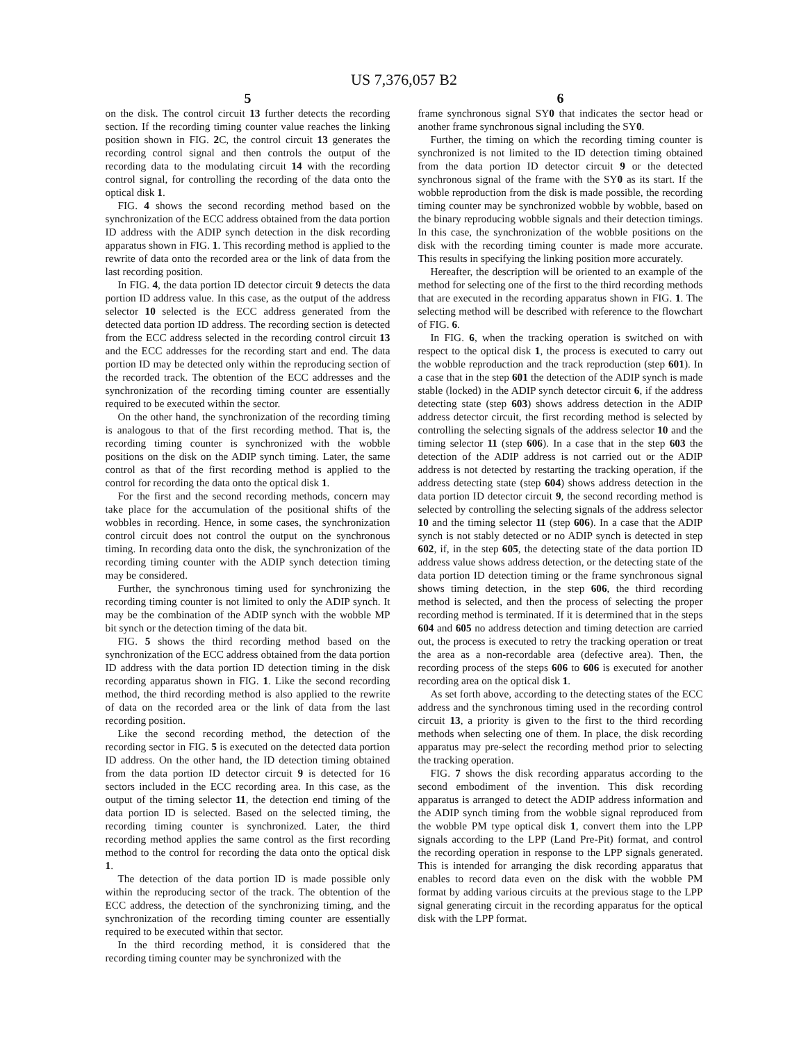US 7,376,057 B2
5
on the disk. The control circuit 13 further detects the recording section. If the recording timing counter value reaches the linking position shown in FIG. 2 C, the control circuit 13 generates the recording control signal and then controls the output of the recording data to the modulating circuit 14 with the recording control signal, for controlling the recording of the data onto the optical disk 1.
FIG. 4 shows the second recording method based on the synchronization of the ECC address obtained from the data portion ID address with the ADIP synch detection in the disk recording apparatus shown in FIG. 1. This recording method is applied to the rewrite of data onto the recorded area or the link of data from the last recording position.
In FIG. 4, the data portion ID detector circuit 9 detects the data portion ID address value. In this case, as the output of the address selector 10 selected is the ECC address generated from the detected data portion ID address. The recording section is detected from the ECC address selected in the recording control circuit 13 and the ECC addresses for the recording start and end. The data portion ID may be detected only within the reproducing section of the recorded track. The obtention of the ECC addresses and the synchronization of the recording timing counter are essentially required to be executed within the sector.
On the other hand, the synchronization of the recording timing is analogous to that of the first recording method. That is, the recording timing counter is synchronized with the wobble positions on the disk on the ADIP synch timing. Later, the same control as that of the first recording method is applied to the control for recording the data onto the optical disk 1.
For the first and the second recording methods, concern may take place for the accumulation of the positional shifts of the wobbles in recording. Hence, in some cases, the synchronization control circuit does not control the output on the synchronous timing. In recording data onto the disk, the synchronization of the recording timing counter with the ADIP synch detection timing may be considered.
Further, the synchronous timing used for synchronizing the recording timing counter is not limited to only the ADIP synch. It may be the combination of the ADIP synch with the wobble MP bit synch or the detection timing of the data bit.
FIG. 5 shows the third recording method based on the synchronization of the ECC address obtained from the data portion ID address with the data portion ID detection timing in the disk recording apparatus shown in FIG. 1. Like the second recording method, the third recording method is also applied to the rewrite of data on the recorded area or the link of data from the last recording position.
Like the second recording method, the detection of the recording sector in FIG. 5 is executed on the detected data portion ID address. On the other hand, the ID detection timing obtained from the data portion ID detector circuit 9 is detected for 16 sectors included in the ECC recording area. In this case, as the output of the timing selector 11, the detection end timing of the data portion ID is selected. Based on the selected timing, the recording timing counter is synchronized. Later, the third recording method applies the same control as the first recording method to the control for recording the data onto the optical disk 1.
The detection of the data portion ID is made possible only within the reproducing sector of the track. The obtention of the ECC address, the detection of the synchronizing timing, and the synchronization of the recording timing counter are essentially required to be executed within that sector.
In the third recording method, it is considered that the recording timing counter may be synchronized with the
6
frame synchronous signal SY0 that indicates the sector head or another frame synchronous signal including the SY0.
Further, the timing on which the recording timing counter is synchronized is not limited to the ID detection timing obtained from the data portion ID detector circuit 9 or the detected synchronous signal of the frame with the SY0 as its start. If the wobble reproduction from the disk is made possible, the recording timing counter may be synchronized wobble by wobble, based on the binary reproducing wobble signals and their detection timings. In this case, the synchronization of the wobble positions on the disk with the recording timing counter is made more accurate. This results in specifying the linking position more accurately.
Hereafter, the description will be oriented to an example of the method for selecting one of the first to the third recording methods that are executed in the recording apparatus shown in FIG. 1. The selecting method will be described with reference to the flowchart of FIG. 6.
In FIG. 6, when the tracking operation is switched on with respect to the optical disk 1, the process is executed to carry out the wobble reproduction and the track reproduction (step 601). In a case that in the step 601 the detection of the ADIP synch is made stable (locked) in the ADIP synch detector circuit 6, if the address detecting state (step 603) shows address detection in the ADIP address detector circuit, the first recording method is selected by controlling the selecting signals of the address selector 10 and the timing selector 11 (step 606). In a case that in the step 603 the detection of the ADIP address is not carried out or the ADIP address is not detected by restarting the tracking operation, if the address detecting state (step 604) shows address detection in the data portion ID detector circuit 9, the second recording method is selected by controlling the selecting signals of the address selector 10 and the timing selector 11 (step 606). In a case that the ADIP synch is not stably detected or no ADIP synch is detected in step 602, if, in the step 605, the detecting state of the data portion ID address value shows address detection, or the detecting state of the data portion ID detection timing or the frame synchronous signal shows timing detection, in the step 606, the third recording method is selected, and then the process of selecting the proper recording method is terminated. If it is determined that in the steps 604 and 605 no address detection and timing detection are carried out, the process is executed to retry the tracking operation or treat the area as a non-recordable area (defective area). Then, the recording process of the steps 606 to 606 is executed for another recording area on the optical disk 1.
As set forth above, according to the detecting states of the ECC address and the synchronous timing used in the recording control circuit 13, a priority is given to the first to the third recording methods when selecting one of them. In place, the disk recording apparatus may pre-select the recording method prior to selecting the tracking operation.
FIG. 7 shows the disk recording apparatus according to the second embodiment of the invention. This disk recording apparatus is arranged to detect the ADIP address information and the ADIP synch timing from the wobble signal reproduced from the wobble PM type optical disk 1, convert them into the LPP signals according to the LPP (Land Pre-Pit) format, and control the recording operation in response to the LPP signals generated. This is intended for arranging the disk recording apparatus that enables to record data even on the disk with the wobble PM format by adding various circuits at the previous stage to the LPP signal generating circuit in the recording apparatus for the optical disk with the LPP format.